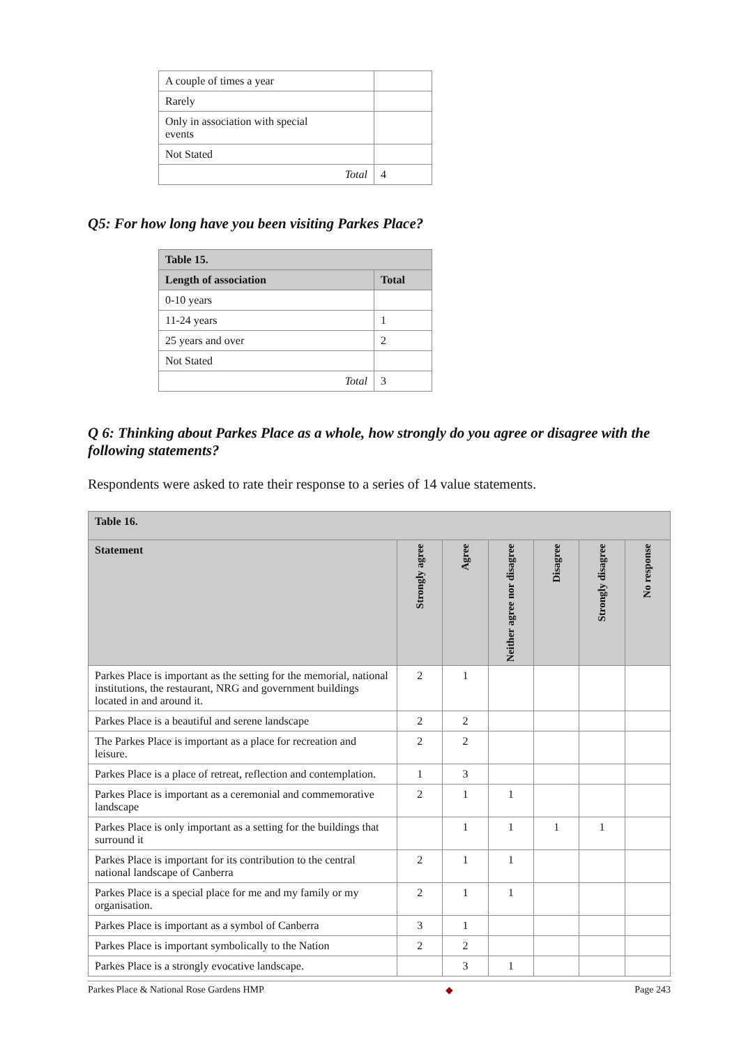| A couple of times a year | |
| Rarely | |
| Only in association with special events | |
| Not Stated | |
| Total | 4 |
Q5: For how long have you been visiting Parkes Place?
| Table 15. | |
| Length of association | Total |
| 0-10 years | |
| 11-24 years | 1 |
| 25 years and over | 2 |
| Not Stated | |
| Total | 3 |
Q 6: Thinking about Parkes Place as a whole, how strongly do you agree or disagree with the following statements?
Respondents were asked to rate their response to a series of 14 value statements.
| Table 16. | | | | | | |
| Statement | Strongly agree | Agree | Neither agree nor disagree | Disagree | Strongly disagree | No response |
| Parkes Place is important as the setting for the memorial, national institutions, the restaurant, NRG and government buildings located in and around it. | 2 | 1 | | | | |
| Parkes Place is a beautiful and serene landscape | 2 | 2 | | | | |
| The Parkes Place is important as a place for recreation and leisure. | 2 | 2 | | | | |
| Parkes Place is a place of retreat, reflection and contemplation. | 1 | 3 | | | | |
| Parkes Place is important as a ceremonial and commemorative landscape | 2 | 1 | 1 | | | |
| Parkes Place is only important as a setting for the buildings that surround it | | 1 | 1 | 1 | 1 | |
| Parkes Place is important for its contribution to the central national landscape of Canberra | 2 | 1 | 1 | | | |
| Parkes Place is a special place for me and my family or my organisation. | 2 | 1 | 1 | | | |
| Parkes Place is important as a symbol of Canberra | 3 | 1 | | | | |
| Parkes Place is important symbolically to the Nation | 2 | 2 | | | | |
| Parkes Place is a strongly evocative landscape. | | 3 | 1 | | | |
Parkes Place & National Rose Gardens HMP ◆ Page 243